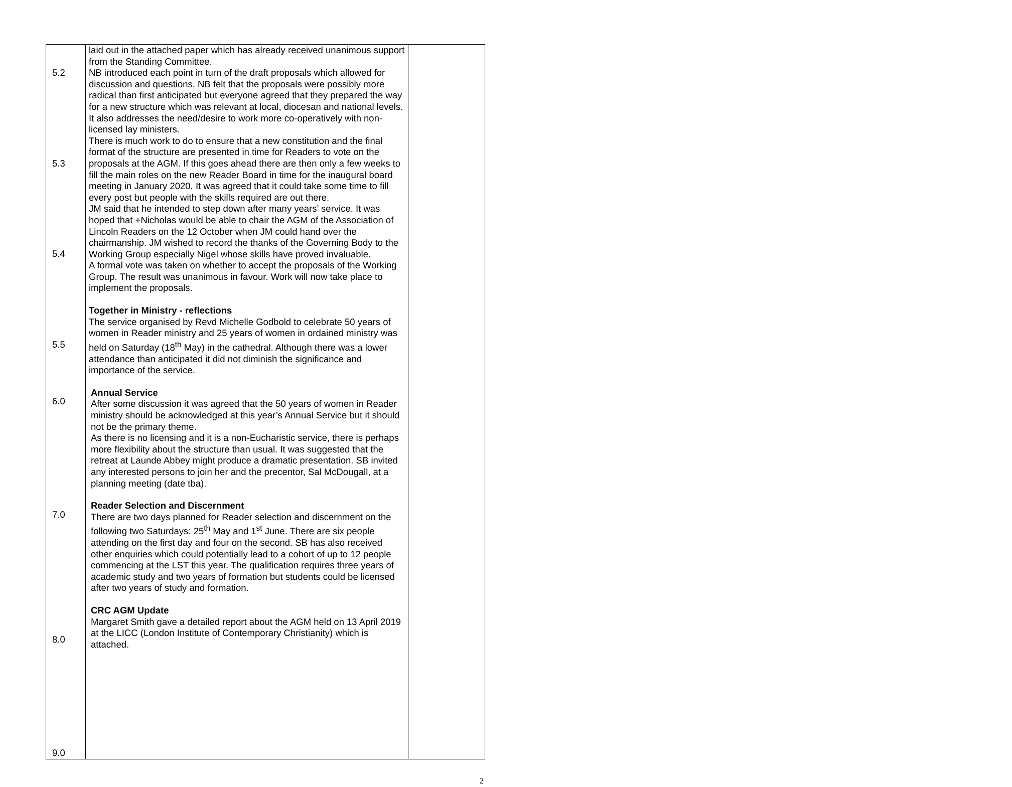| 5.2 5.3 5.4 5.5 6.0 7.0 8.0 9.0 | laid out in the attached paper which has already received unanimous support from the Standing Committee. NB introduced each point in turn of the draft proposals which allowed for discussion and questions. NB felt that the proposals were possibly more radical than first anticipated but everyone agreed that they prepared the way for a new structure which was relevant at local, diocesan and national levels. It also addresses the need/desire to work more co-operatively with non-licensed lay ministers. There is much work to do to ensure that a new constitution and the final format of the structure are presented in time for Readers to vote on the proposals at the AGM. If this goes ahead there are then only a few weeks to fill the main roles on the new Reader Board in time for the inaugural board meeting in January 2020. It was agreed that it could take some time to fill every post but people with the skills required are out there. JM said that he intended to step down after many years’ service. It was hoped that +Nicholas would be able to chair the AGM of the Association of Lincoln Readers on the 12 October when JM could hand over the chairmanship. JM wished to record the thanks of the Governing Body to the Working Group especially Nigel whose skills have proved invaluable. A formal vote was taken on whether to accept the proposals of the Working Group. The result was unanimous in favour. Work will now take place to implement the proposals. Together in Ministry - reflections The service organised by Revd Michelle Godbold to celebrate 50 years of women in Reader ministry and 25 years of women in ordained ministry was held on Saturday (18<sup>th</sup> May) in the cathedral. Although there was a lower attendance than anticipated it did not diminish the significance and importance of the service. Annual Service After some discussion it was agreed that the 50 years of women in Reader ministry should be acknowledged at this year’s Annual Service but it should not be the primary theme. As there is no licensing and it is a non-Eucharistic service, there is perhaps more flexibility about the structure than usual. It was suggested that the retreat at Launde Abbey might produce a dramatic presentation. SB invited any interested persons to join her and the precentor, Sal McDougall, at a planning meeting (date tba). Reader Selection and Discernment There are two days planned for Reader selection and discernment on the following two Saturdays: 25<sup>th</sup> May and 1<sup>st</sup> June. There are six people attending on the first day and four on the second. SB has also received other enquiries which could potentially lead to a cohort of up to 12 people commencing at the LST this year. The qualification requires three years of academic study and two years of formation but students could be licensed after two years of study and formation. CRC AGM Update Margaret Smith gave a detailed report about the AGM held on 13 April 2019 at the LICC (London Institute of Contemporary Christianity) which is attached. | |
2